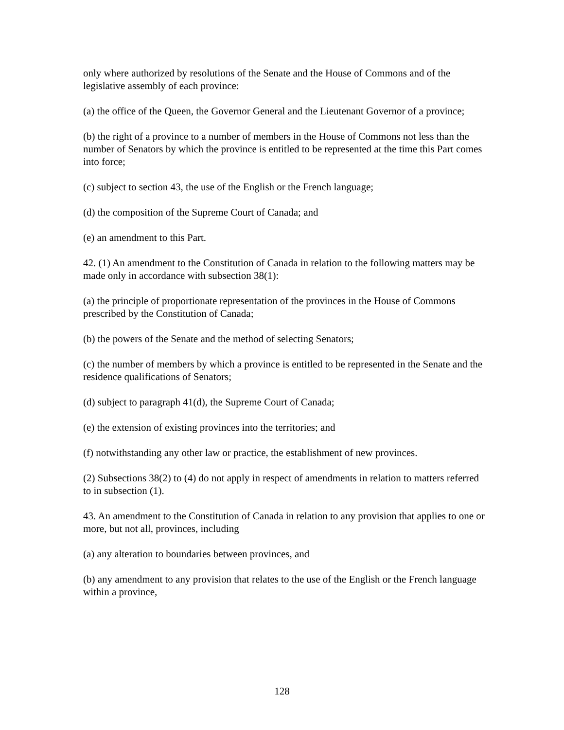only where authorized by resolutions of the Senate and the House of Commons and of the legislative assembly of each province:
(a) the office of the Queen, the Governor General and the Lieutenant Governor of a province;
(b) the right of a province to a number of members in the House of Commons not less than the number of Senators by which the province is entitled to be represented at the time this Part comes into force;
(c) subject to section 43, the use of the English or the French language;
(d) the composition of the Supreme Court of Canada; and
(e) an amendment to this Part.
42. (1) An amendment to the Constitution of Canada in relation to the following matters may be made only in accordance with subsection 38(1):
(a) the principle of proportionate representation of the provinces in the House of Commons prescribed by the Constitution of Canada;
(b) the powers of the Senate and the method of selecting Senators;
(c) the number of members by which a province is entitled to be represented in the Senate and the residence qualifications of Senators;
(d) subject to paragraph 41(d), the Supreme Court of Canada;
(e) the extension of existing provinces into the territories; and
(f) notwithstanding any other law or practice, the establishment of new provinces.
(2) Subsections 38(2) to (4) do not apply in respect of amendments in relation to matters referred to in subsection (1).
43. An amendment to the Constitution of Canada in relation to any provision that applies to one or more, but not all, provinces, including
(a) any alteration to boundaries between provinces, and
(b) any amendment to any provision that relates to the use of the English or the French language within a province,
128